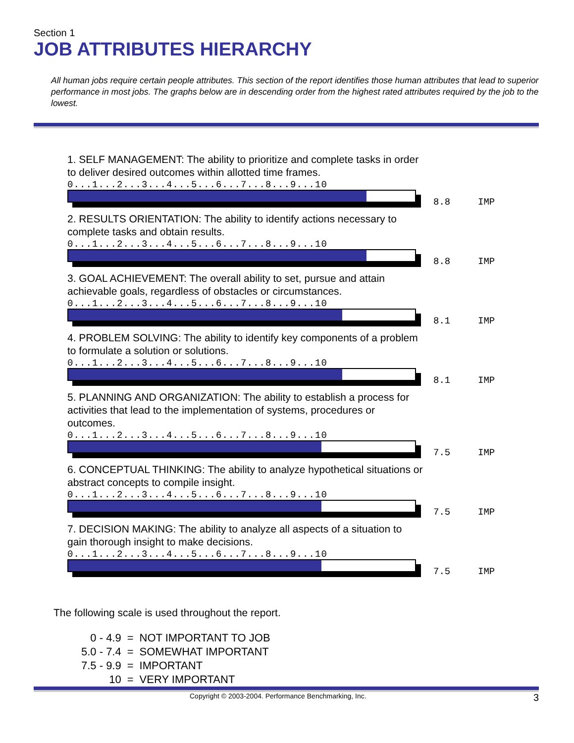Section 1
JOB ATTRIBUTES HIERARCHY
All human jobs require certain people attributes. This section of the report identifies those human attributes that lead to superior performance in most jobs. The graphs below are in descending order from the highest rated attributes required by the job to the lowest.
1. SELF MANAGEMENT: The ability to prioritize and complete tasks in order to deliver desired outcomes within allotted time frames.
0...1...2...3...4...5...6...7...8...9...10
8.8 IMP
2. RESULTS ORIENTATION: The ability to identify actions necessary to complete tasks and obtain results.
0...1...2...3...4...5...6...7...8...9...10
8.8 IMP
3. GOAL ACHIEVEMENT: The overall ability to set, pursue and attain achievable goals, regardless of obstacles or circumstances.
0...1...2...3...4...5...6...7...8...9...10
8.1 IMP
4. PROBLEM SOLVING: The ability to identify key components of a problem to formulate a solution or solutions.
0...1...2...3...4...5...6...7...8...9...10
8.1 IMP
5. PLANNING AND ORGANIZATION: The ability to establish a process for activities that lead to the implementation of systems, procedures or outcomes.
0...1...2...3...4...5...6...7...8...9...10
7.5 IMP
6. CONCEPTUAL THINKING: The ability to analyze hypothetical situations or abstract concepts to compile insight.
0...1...2...3...4...5...6...7...8...9...10
7.5 IMP
7. DECISION MAKING: The ability to analyze all aspects of a situation to gain thorough insight to make decisions.
0...1...2...3...4...5...6...7...8...9...10
7.5 IMP
The following scale is used throughout the report.
| 0 - 4.9 | = | NOT IMPORTANT TO JOB |
| 5.0 - 7.4 | = | SOMEWHAT IMPORTANT |
| 7.5 - 9.9 | = | IMPORTANT |
| 10 | = | VERY IMPORTANT |
Copyright © 2003-2004. Performance Benchmarking, Inc. 3